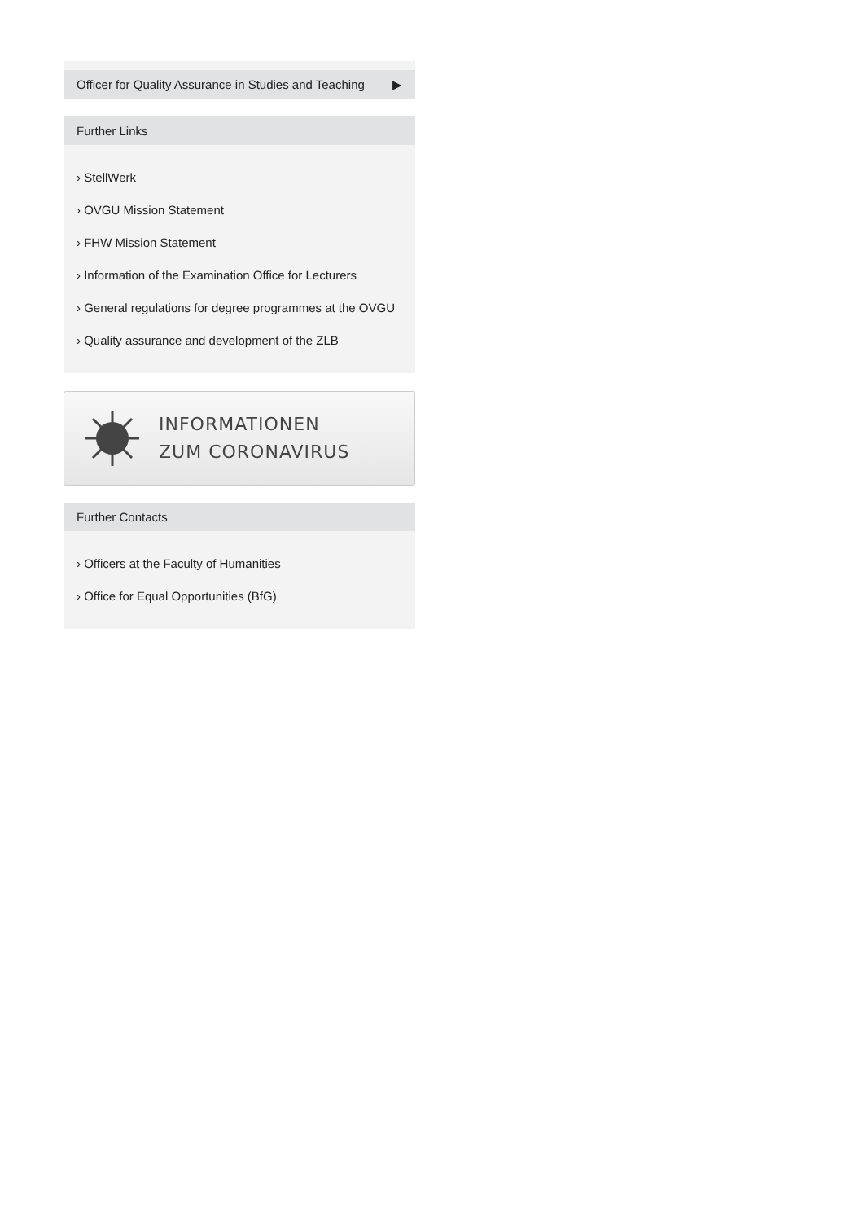Officer for Quality Assurance in Studies and Teaching ▶
Further Links
› StellWerk
› OVGU Mission Statement
› FHW Mission Statement
› Information of the Examination Office for Lecturers
› General regulations for degree programmes at the OVGU
› Quality assurance and development of the ZLB
INFORMATIONEN
ZUM CORONAVIRUS
Further Contacts
› Officers at the Faculty of Humanities
› Office for Equal Opportunities (BfG)